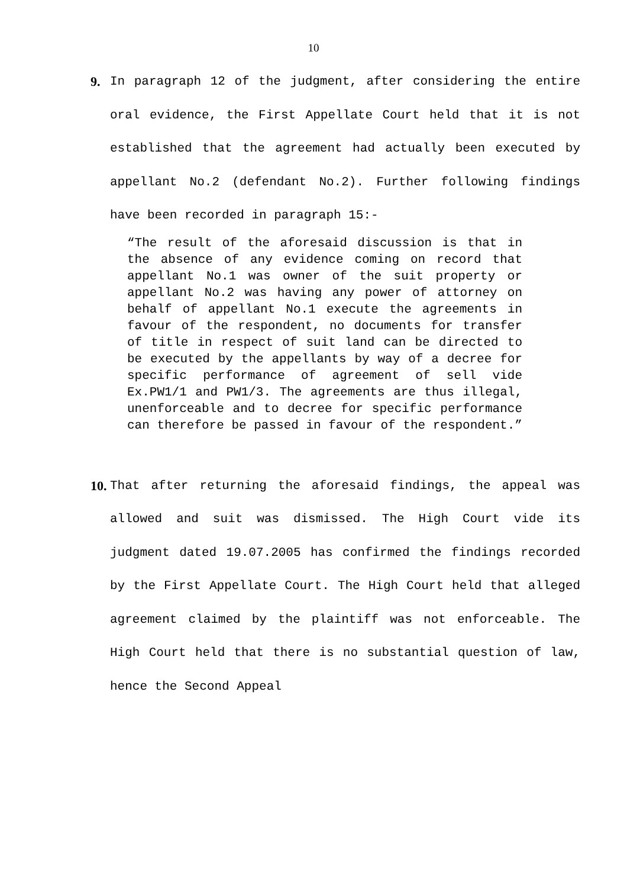10
9.
In paragraph 12 of the judgment, after considering the entire oral evidence, the First Appellate Court held that it is not established that the agreement had actually been executed by appellant No.2 (defendant No.2). Further following findings have been recorded in paragraph 15:-
“The result of the aforesaid discussion is that in the absence of any evidence coming on record that appellant No.1 was owner of the suit property or appellant No.2 was having any power of attorney on behalf of appellant No.1 execute the agreements in favour of the respondent, no documents for transfer of title in respect of suit land can be directed to be executed by the appellants by way of a decree for specific performance of agreement of sell vide Ex.PW1/1 and PW1/3. The agreements are thus illegal, unenforceable and to decree for specific performance can therefore be passed in favour of the respondent.”
10.
That after returning the aforesaid findings, the appeal was allowed and suit was dismissed. The High Court vide its judgment dated 19.07.2005 has confirmed the findings recorded by the First Appellate Court. The High Court held that alleged agreement claimed by the plaintiff was not enforceable. The High Court held that there is no substantial question of law, hence the Second Appeal